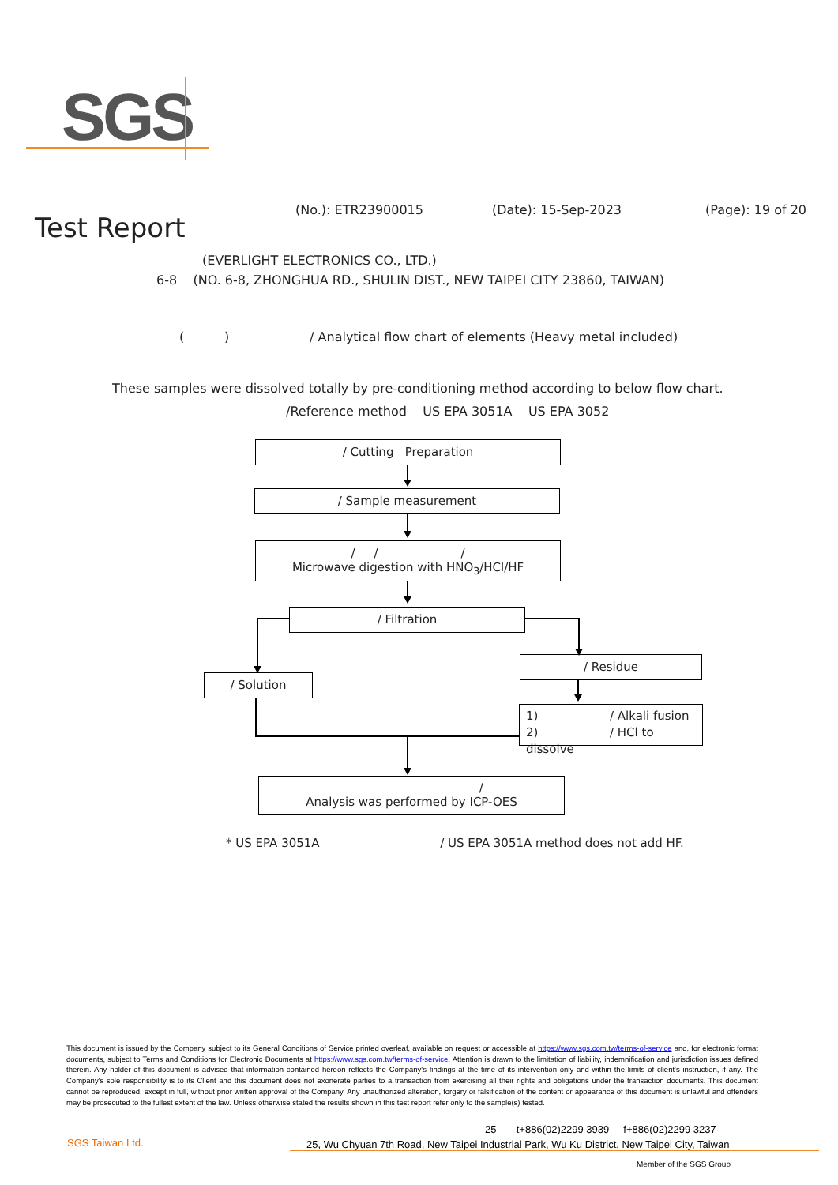SGS
(No.): ETR23900015 (Date): 15-Sep-2023 (Page): 19 of 20
Test Report
(EVERLIGHT ELECTRONICS CO., LTD.)
6-8 (NO. 6-8, ZHONGHUA RD., SHULIN DIST., NEW TAIPEI CITY 23860, TAIWAN)
( ) / Analytical flow chart of elements (Heavy metal included)
These samples were dissolved totally by pre-conditioning method according to below flow chart.
/Reference method US EPA 3051A US EPA 3052
/ Cutting Preparation
/ Sample measurement
/ / /
Microwave digestion with HNO<sub>3</sub>/HCl/HF
/ Filtration
/ Solution
/ Residue
1) / Alkali fusion
2) / HCl to dissolve
/
Analysis was performed by ICP-OES
* US EPA 3051A / US EPA 3051A method does not add HF.
This document is issued by the Company subject to its General Conditions of Service printed overleaf, available on request or accessible at https://www.sgs.com.tw/terms-of-service and, for electronic format documents, subject to Terms and Conditions for Electronic Documents at https://www.sgs.com.tw/terms-of-service. Attention is drawn to the limitation of liability, indemnification and jurisdiction issues defined therein. Any holder of this document is advised that information contained hereon reflects the Company's findings at the time of its intervention only and within the limits of client's instruction, if any. The Company's sole responsibility is to its Client and this document does not exonerate parties to a transaction from exercising all their rights and obligations under the transaction documents. This document cannot be reproduced, except in full, without prior written approval of the Company. Any unauthorized alteration, forgery or falsification of the content or appearance of this document is unlawful and offenders may be prosecuted to the fullest extent of the law. Unless otherwise stated the results shown in this test report refer only to the sample(s) tested.
SGS Taiwan Ltd.
25 t+886(02)2299 3939 f+886(02)2299 3237
25, Wu Chyuan 7th Road, New Taipei Industrial Park, Wu Ku District, New Taipei City, Taiwan
Member of the SGS Group